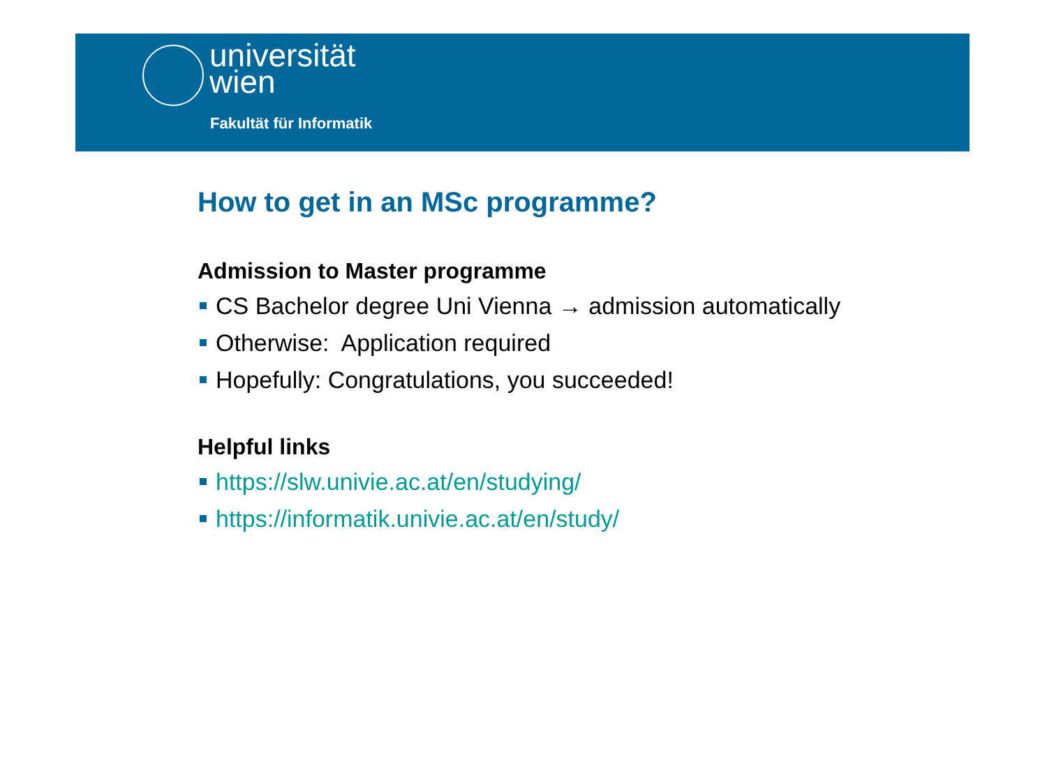universität
wien
Fakultät für Informatik
How to get in an MSc programme?
Admission to Master programme
CS Bachelor degree Uni Vienna → admission automatically
Otherwise: Application required
Hopefully: Congratulations, you succeeded!
Helpful links
https://slw.univie.ac.at/en/studying/
https://informatik.univie.ac.at/en/study/